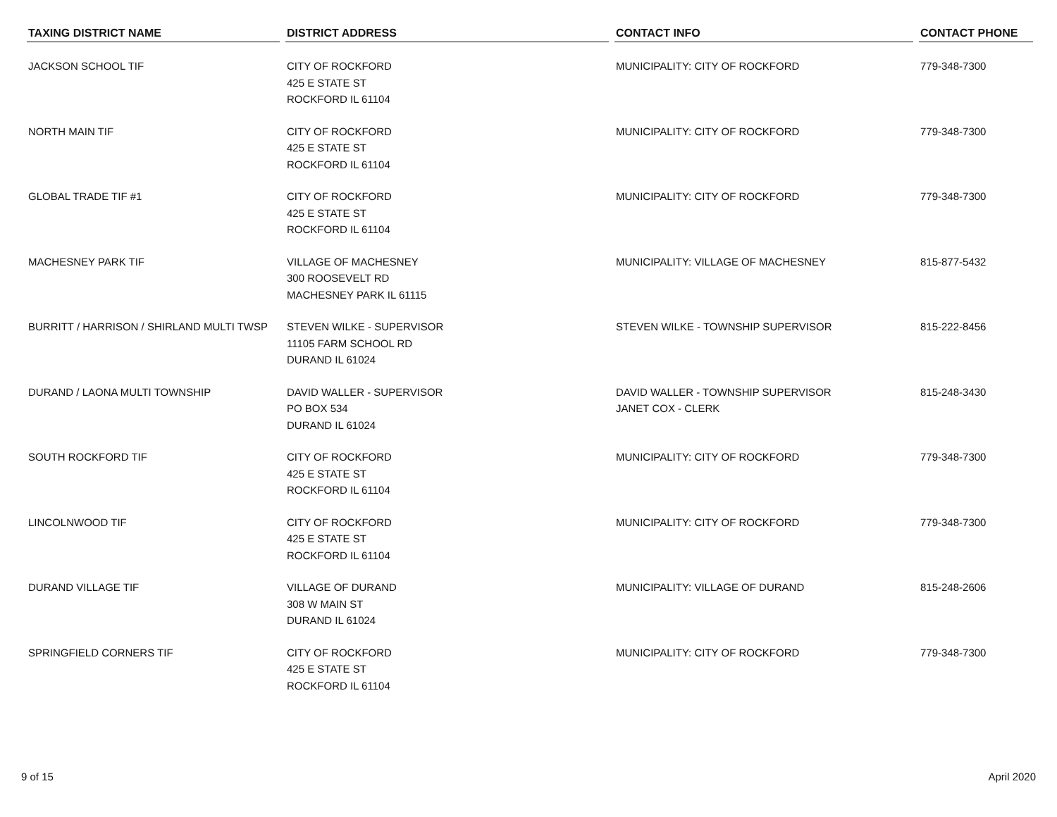| TAXING DISTRICT NAME | DISTRICT ADDRESS | CONTACT INFO | CONTACT PHONE |
| --- | --- | --- | --- |
| JACKSON SCHOOL TIF | CITY OF ROCKFORD 425 E STATE ST ROCKFORD IL 61104 | MUNICIPALITY: CITY OF ROCKFORD | 779-348-7300 |
| NORTH MAIN TIF | CITY OF ROCKFORD 425 E STATE ST ROCKFORD IL 61104 | MUNICIPALITY: CITY OF ROCKFORD | 779-348-7300 |
| GLOBAL TRADE TIF #1 | CITY OF ROCKFORD 425 E STATE ST ROCKFORD IL 61104 | MUNICIPALITY: CITY OF ROCKFORD | 779-348-7300 |
| MACHESNEY PARK TIF | VILLAGE OF MACHESNEY 300 ROOSEVELT RD MACHESNEY PARK IL 61115 | MUNICIPALITY: VILLAGE OF MACHESNEY | 815-877-5432 |
| BURRITT / HARRISON / SHIRLAND MULTI TWSP | STEVEN WILKE - SUPERVISOR 11105 FARM SCHOOL RD DURAND IL 61024 | STEVEN WILKE - TOWNSHIP SUPERVISOR | 815-222-8456 |
| DURAND / LAONA MULTI TOWNSHIP | DAVID WALLER - SUPERVISOR PO BOX 534 DURAND IL 61024 | DAVID WALLER - TOWNSHIP SUPERVISOR JANET COX - CLERK | 815-248-3430 |
| SOUTH ROCKFORD TIF | CITY OF ROCKFORD 425 E STATE ST ROCKFORD IL 61104 | MUNICIPALITY: CITY OF ROCKFORD | 779-348-7300 |
| LINCOLNWOOD TIF | CITY OF ROCKFORD 425 E STATE ST ROCKFORD IL 61104 | MUNICIPALITY: CITY OF ROCKFORD | 779-348-7300 |
| DURAND VILLAGE TIF | VILLAGE OF DURAND 308 W MAIN ST DURAND IL 61024 | MUNICIPALITY: VILLAGE OF DURAND | 815-248-2606 |
| SPRINGFIELD CORNERS TIF | CITY OF ROCKFORD 425 E STATE ST ROCKFORD IL 61104 | MUNICIPALITY: CITY OF ROCKFORD | 779-348-7300 |
9 of 15 April 2020